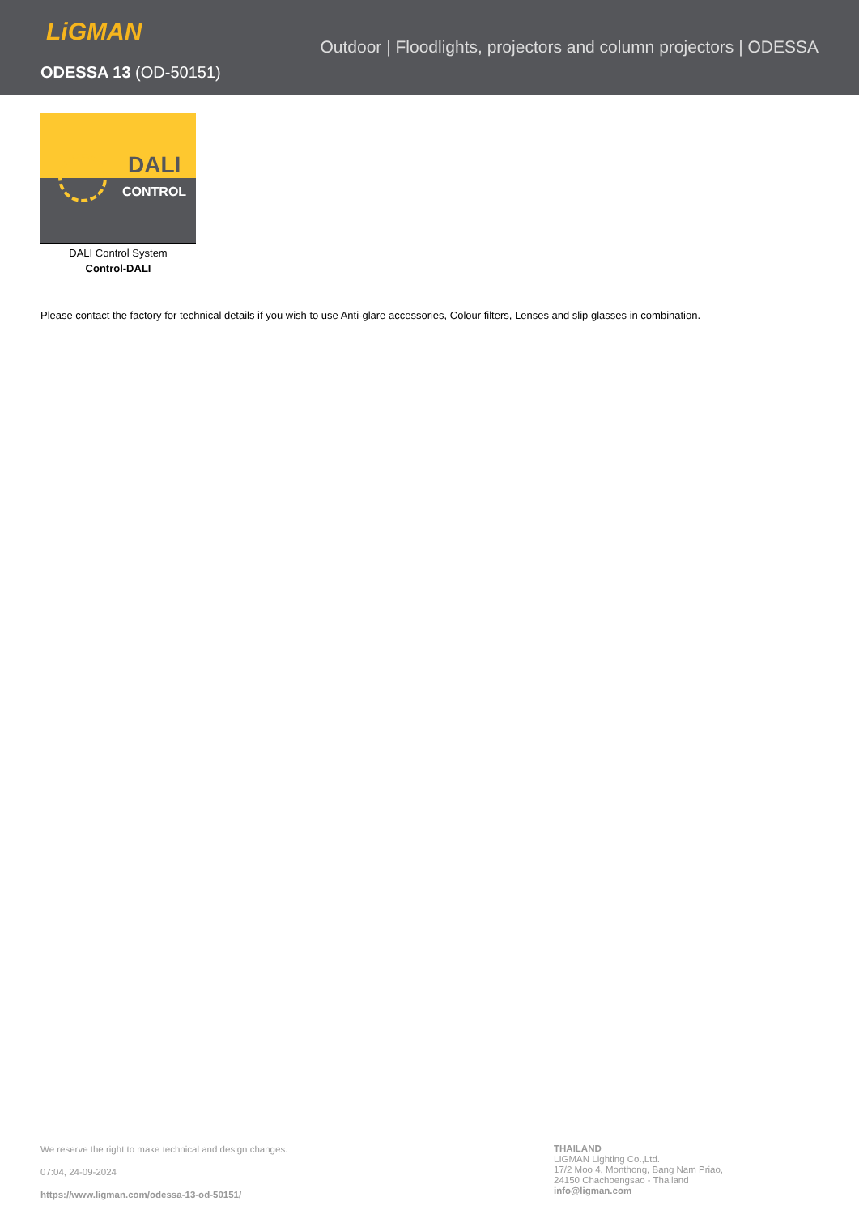LiGMAN
ODESSA 13 (OD-50151)
Outdoor | Floodlights, projectors and column projectors | ODESSA
DALI
CONTROL
DALI Control System
Control-DALI
Please contact the factory for technical details if you wish to use Anti-glare accessories, Colour filters, Lenses and slip glasses in combination.
We reserve the right to make technical and design changes.
07:04, 24-09-2024
https://www.ligman.com/odessa-13-od-50151/
THAILAND
LIGMAN Lighting Co.,Ltd.
17/2 Moo 4, Monthong, Bang Nam Priao,
24150 Chachoengsao - Thailand
info@ligman.com